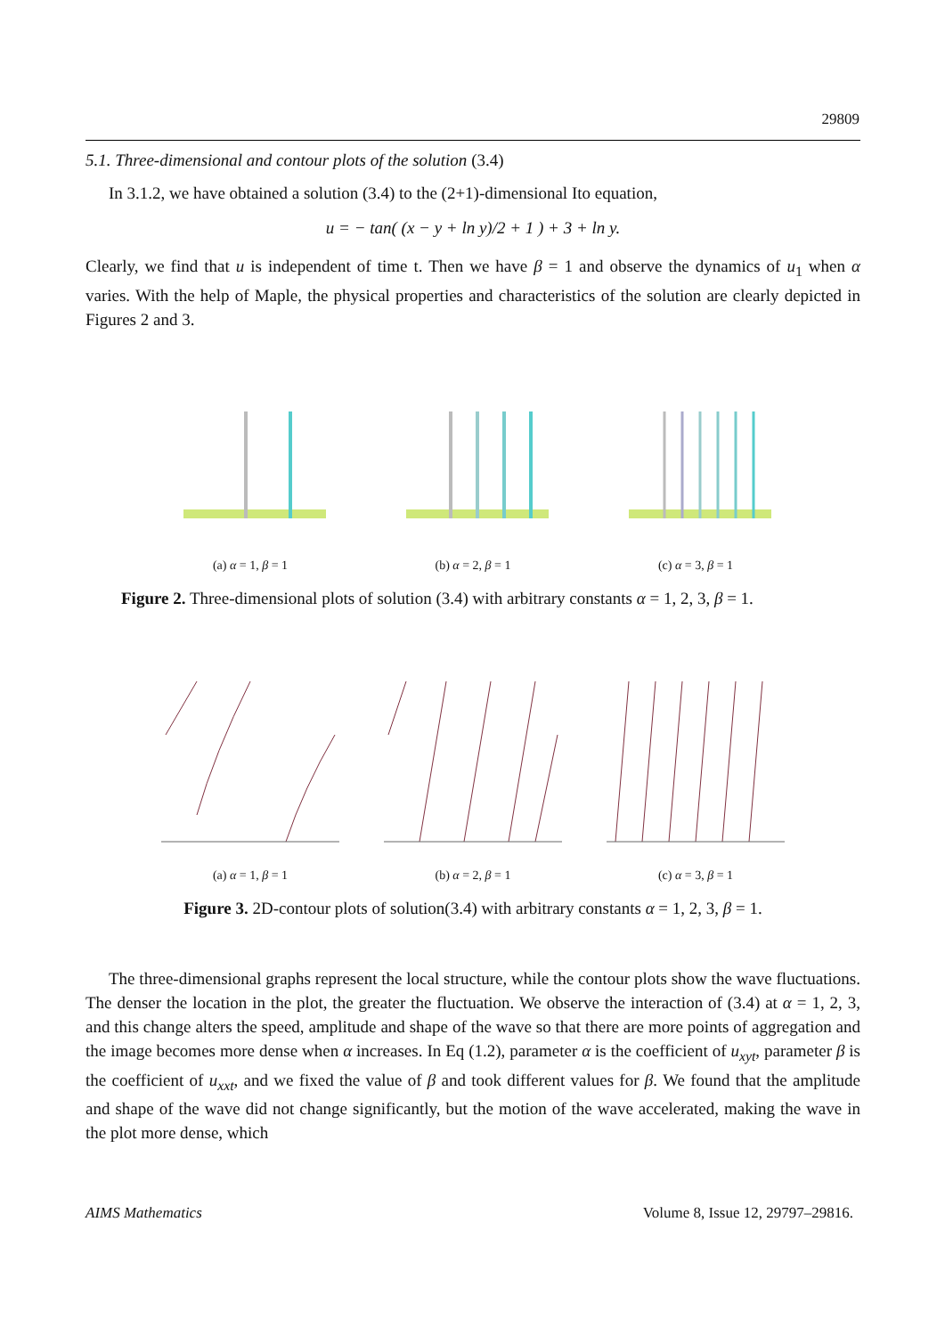29809
5.1. Three-dimensional and contour plots of the solution (3.4)
In 3.1.2, we have obtained a solution (3.4) to the (2+1)-dimensional Ito equation,
u = − tan( (x − y + ln y)/2 + 1 ) + 3 + ln y.
Clearly, we find that u is independent of time t. Then we have β = 1 and observe the dynamics of u<sub>1</sub> when α varies. With the help of Maple, the physical properties and characteristics of the solution are clearly depicted in Figures 2 and 3.
(a) α = 1, β = 1
(b) α = 2, β = 1
(c) α = 3, β = 1
Figure 2. Three-dimensional plots of solution (3.4) with arbitrary constants α = 1, 2, 3, β = 1.
(a) α = 1, β = 1
(b) α = 2, β = 1
(c) α = 3, β = 1
Figure 3. 2D-contour plots of solution(3.4) with arbitrary constants α = 1, 2, 3, β = 1.
The three-dimensional graphs represent the local structure, while the contour plots show the wave fluctuations. The denser the location in the plot, the greater the fluctuation. We observe the interaction of (3.4) at α = 1, 2, 3, and this change alters the speed, amplitude and shape of the wave so that there are more points of aggregation and the image becomes more dense when α increases. In Eq (1.2), parameter α is the coefficient of u<sub>xyt</sub>, parameter β is the coefficient of u<sub>xxt</sub>, and we fixed the value of β and took different values for β. We found that the amplitude and shape of the wave did not change significantly, but the motion of the wave accelerated, making the wave in the plot more dense, which
AIMS Mathematics Volume 8, Issue 12, 29797–29816.